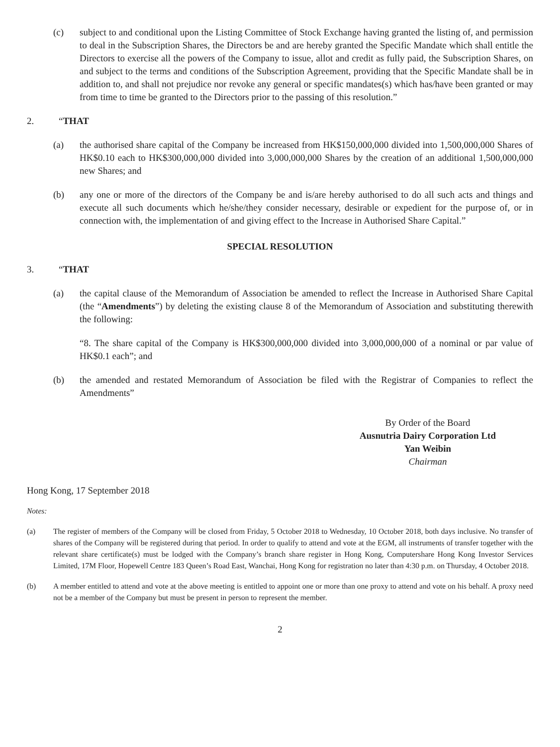(c) subject to and conditional upon the Listing Committee of Stock Exchange having granted the listing of, and permission to deal in the Subscription Shares, the Directors be and are hereby granted the Specific Mandate which shall entitle the Directors to exercise all the powers of the Company to issue, allot and credit as fully paid, the Subscription Shares, on and subject to the terms and conditions of the Subscription Agreement, providing that the Specific Mandate shall be in addition to, and shall not prejudice nor revoke any general or specific mandates(s) which has/have been granted or may from time to time be granted to the Directors prior to the passing of this resolution.”
2. “THAT
(a) the authorised share capital of the Company be increased from HK$150,000,000 divided into 1,500,000,000 Shares of HK$0.10 each to HK$300,000,000 divided into 3,000,000,000 Shares by the creation of an additional 1,500,000,000 new Shares; and
(b) any one or more of the directors of the Company be and is/are hereby authorised to do all such acts and things and execute all such documents which he/she/they consider necessary, desirable or expedient for the purpose of, or in connection with, the implementation of and giving effect to the Increase in Authorised Share Capital.”
SPECIAL RESOLUTION
3. “THAT
(a) the capital clause of the Memorandum of Association be amended to reflect the Increase in Authorised Share Capital (the “Amendments”) by deleting the existing clause 8 of the Memorandum of Association and substituting therewith the following:
“8. The share capital of the Company is HK$300,000,000 divided into 3,000,000,000 of a nominal or par value of HK$0.1 each”; and
(b) the amended and restated Memorandum of Association be filed with the Registrar of Companies to reflect the Amendments”
By Order of the Board
Ausnutria Dairy Corporation Ltd
Yan Weibin
Chairman
Hong Kong, 17 September 2018
Notes:
(a) The register of members of the Company will be closed from Friday, 5 October 2018 to Wednesday, 10 October 2018, both days inclusive. No transfer of shares of the Company will be registered during that period. In order to qualify to attend and vote at the EGM, all instruments of transfer together with the relevant share certificate(s) must be lodged with the Company’s branch share register in Hong Kong, Computershare Hong Kong Investor Services Limited, 17M Floor, Hopewell Centre 183 Queen’s Road East, Wanchai, Hong Kong for registration no later than 4:30 p.m. on Thursday, 4 October 2018.
(b) A member entitled to attend and vote at the above meeting is entitled to appoint one or more than one proxy to attend and vote on his behalf. A proxy need not be a member of the Company but must be present in person to represent the member.
2